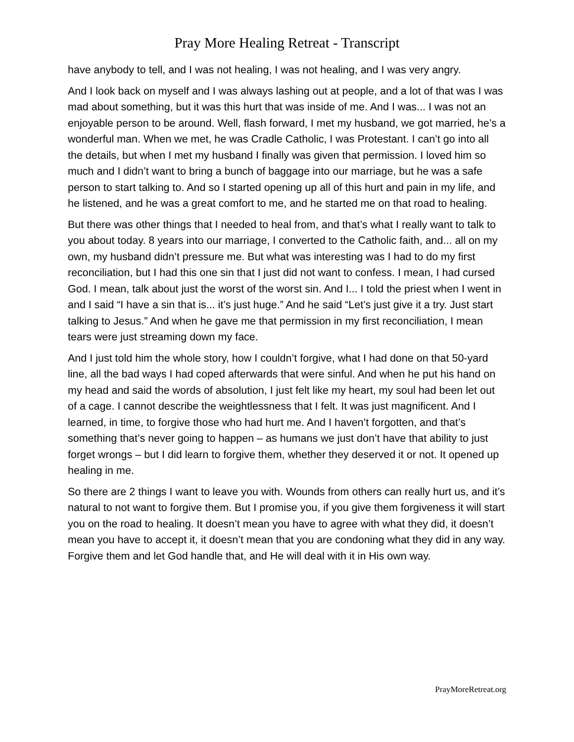Pray More Healing Retreat - Transcript
have anybody to tell, and I was not healing, I was not healing, and I was very angry.
And I look back on myself and I was always lashing out at people, and a lot of that was I was mad about something, but it was this hurt that was inside of me. And I was... I was not an enjoyable person to be around. Well, flash forward, I met my husband, we got married, he’s a wonderful man. When we met, he was Cradle Catholic, I was Protestant. I can’t go into all the details, but when I met my husband I finally was given that permission. I loved him so much and I didn’t want to bring a bunch of baggage into our marriage, but he was a safe person to start talking to. And so I started opening up all of this hurt and pain in my life, and he listened, and he was a great comfort to me, and he started me on that road to healing.
But there was other things that I needed to heal from, and that’s what I really want to talk to you about today. 8 years into our marriage, I converted to the Catholic faith, and... all on my own, my husband didn’t pressure me. But what was interesting was I had to do my first reconciliation, but I had this one sin that I just did not want to confess. I mean, I had cursed God. I mean, talk about just the worst of the worst sin. And I... I told the priest when I went in and I said “I have a sin that is... it’s just huge.” And he said “Let’s just give it a try. Just start talking to Jesus.” And when he gave me that permission in my first reconciliation, I mean tears were just streaming down my face.
And I just told him the whole story, how I couldn’t forgive, what I had done on that 50-yard line, all the bad ways I had coped afterwards that were sinful. And when he put his hand on my head and said the words of absolution, I just felt like my heart, my soul had been let out of a cage. I cannot describe the weightlessness that I felt. It was just magnificent. And I learned, in time, to forgive those who had hurt me. And I haven’t forgotten, and that’s something that’s never going to happen – as humans we just don’t have that ability to just forget wrongs – but I did learn to forgive them, whether they deserved it or not. It opened up healing in me.
So there are 2 things I want to leave you with. Wounds from others can really hurt us, and it’s natural to not want to forgive them. But I promise you, if you give them forgiveness it will start you on the road to healing. It doesn’t mean you have to agree with what they did, it doesn’t mean you have to accept it, it doesn’t mean that you are condoning what they did in any way. Forgive them and let God handle that, and He will deal with it in His own way.
PrayMoreRetreat.org